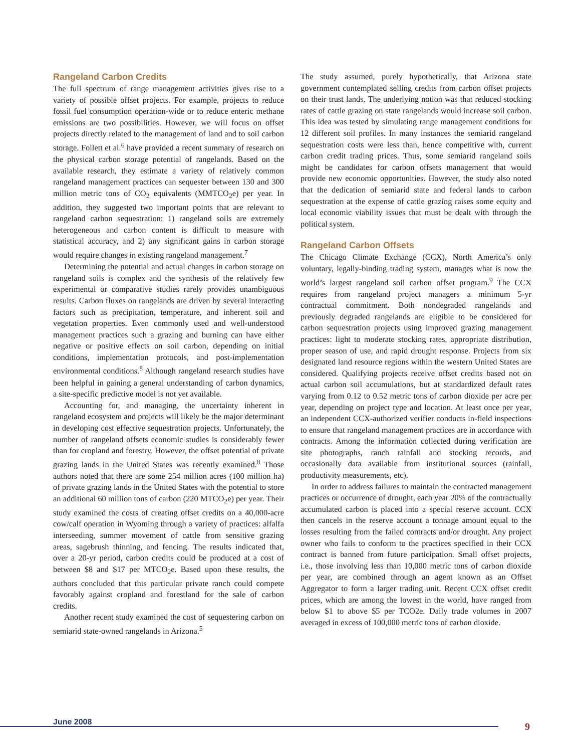Rangeland Carbon Credits
The full spectrum of range management activities gives rise to a variety of possible offset projects. For example, projects to reduce fossil fuel consumption operation-wide or to reduce enteric methane emissions are two possibilities. However, we will focus on offset projects directly related to the management of land and to soil carbon storage. Follett et al.<sup>6</sup> have provided a recent summary of research on the physical carbon storage potential of rangelands. Based on the available research, they estimate a variety of relatively common rangeland management practices can sequester between 130 and 300 million metric tons of CO<sub>2</sub> equivalents (MMTCO<sub>2</sub>e) per year. In addition, they suggested two important points that are relevant to rangeland carbon sequestration: 1) rangeland soils are extremely heterogeneous and carbon content is difficult to measure with statistical accuracy, and 2) any significant gains in carbon storage would require changes in existing rangeland management.<sup>7</sup>
Determining the potential and actual changes in carbon storage on rangeland soils is complex and the synthesis of the relatively few experimental or comparative studies rarely provides unambiguous results. Carbon fluxes on rangelands are driven by several interacting factors such as precipitation, temperature, and inherent soil and vegetation properties. Even commonly used and well-understood management practices such a grazing and burning can have either negative or positive effects on soil carbon, depending on initial conditions, implementation protocols, and post-implementation environmental conditions.<sup>8</sup> Although rangeland research studies have been helpful in gaining a general understanding of carbon dynamics, a site-specific predictive model is not yet available.
Accounting for, and managing, the uncertainty inherent in rangeland ecosystem and projects will likely be the major determinant in developing cost effective sequestration projects. Unfortunately, the number of rangeland offsets economic studies is considerably fewer than for cropland and forestry. However, the offset potential of private grazing lands in the United States was recently examined.<sup>8</sup> Those authors noted that there are some 254 million acres (100 million ha) of private grazing lands in the United States with the potential to store an additional 60 million tons of carbon (220 MTCO<sub>2</sub>e) per year. Their study examined the costs of creating offset credits on a 40,000-acre cow/calf operation in Wyoming through a variety of practices: alfalfa interseeding, summer movement of cattle from sensitive grazing areas, sagebrush thinning, and fencing. The results indicated that, over a 20-yr period, carbon credits could be produced at a cost of between $8 and $17 per MTCO<sub>2</sub>e. Based upon these results, the authors concluded that this particular private ranch could compete favorably against cropland and forestland for the sale of carbon credits.
Another recent study examined the cost of sequestering carbon on semiarid state-owned rangelands in Arizona.<sup>5</sup>
The study assumed, purely hypothetically, that Arizona state government contemplated selling credits from carbon offset projects on their trust lands. The underlying notion was that reduced stocking rates of cattle grazing on state rangelands would increase soil carbon. This idea was tested by simulating range management conditions for 12 different soil profiles. In many instances the semiarid rangeland sequestration costs were less than, hence competitive with, current carbon credit trading prices. Thus, some semiarid rangeland soils might be candidates for carbon offsets management that would provide new economic opportunities. However, the study also noted that the dedication of semiarid state and federal lands to carbon sequestration at the expense of cattle grazing raises some equity and local economic viability issues that must be dealt with through the political system.
Rangeland Carbon Offsets
The Chicago Climate Exchange (CCX), North America’s only voluntary, legally-binding trading system, manages what is now the world’s largest rangeland soil carbon offset program.<sup>9</sup> The CCX requires from rangeland project managers a minimum 5-yr contractual commitment. Both nondegraded rangelands and previously degraded rangelands are eligible to be considered for carbon sequestration projects using improved grazing management practices: light to moderate stocking rates, appropriate distribution, proper season of use, and rapid drought response. Projects from six designated land resource regions within the western United States are considered. Qualifying projects receive offset credits based not on actual carbon soil accumulations, but at standardized default rates varying from 0.12 to 0.52 metric tons of carbon dioxide per acre per year, depending on project type and location. At least once per year, an independent CCX-authorized verifier conducts in-field inspections to ensure that rangeland management practices are in accordance with contracts. Among the information collected during verification are site photographs, ranch rainfall and stocking records, and occasionally data available from institutional sources (rainfall, productivity measurements, etc).
In order to address failures to maintain the contracted management practices or occurrence of drought, each year 20% of the contractually accumulated carbon is placed into a special reserve account. CCX then cancels in the reserve account a tonnage amount equal to the losses resulting from the failed contracts and/or drought. Any project owner who fails to conform to the practices specified in their CCX contract is banned from future participation. Small offset projects, i.e., those involving less than 10,000 metric tons of carbon dioxide per year, are combined through an agent known as an Offset Aggregator to form a larger trading unit. Recent CCX offset credit prices, which are among the lowest in the world, have ranged from below $1 to above $5 per TCO2e. Daily trade volumes in 2007 averaged in excess of 100,000 metric tons of carbon dioxide.
June 2008 9